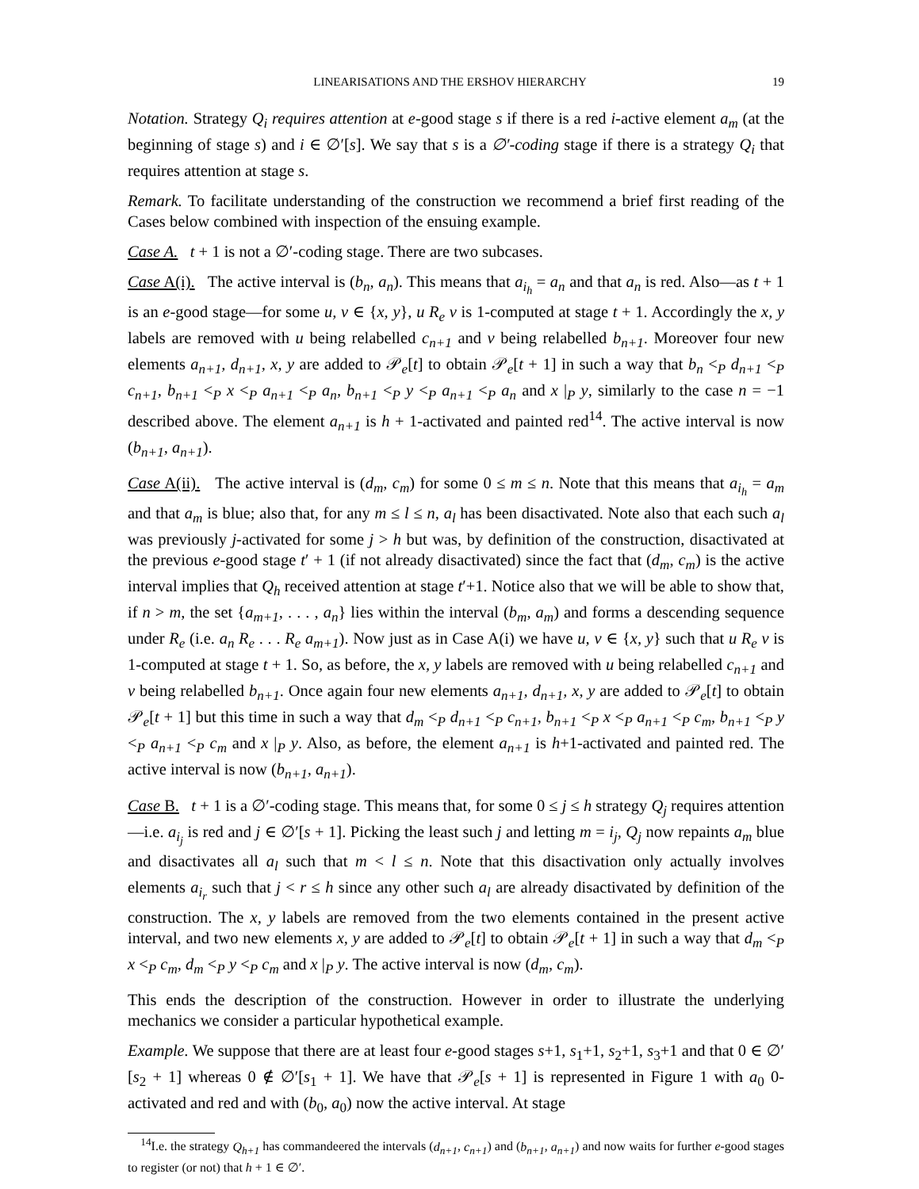LINEARISATIONS AND THE ERSHOV HIERARCHY 19
Notation. Strategy Q<sub>i</sub> requires attention at e-good stage s if there is a red i-active element a<sub>m</sub> (at the beginning of stage s) and i ∈ ∅′[s]. We say that s is a ∅′-coding stage if there is a strategy Q<sub>i</sub> that requires attention at stage s.
Remark. To facilitate understanding of the construction we recommend a brief first reading of the Cases below combined with inspection of the ensuing example.
Case A. t + 1 is not a ∅′-coding stage. There are two subcases.
Case A(i). The active interval is (b<sub>n</sub>, a<sub>n</sub>). This means that a<sub>i<sub>h</sub></sub> = a<sub>n</sub> and that a<sub>n</sub> is red. Also—as t + 1 is an e-good stage—for some u, v ∈ {x, y}, u R<sub>e</sub> v is 1-computed at stage t + 1. Accordingly the x, y labels are removed with u being relabelled c<sub>n+1</sub> and v being relabelled b<sub>n+1</sub>. Moreover four new elements a<sub>n+1</sub>, d<sub>n+1</sub>, x, y are added to 𝒫<sub>e</sub>[t] to obtain 𝒫<sub>e</sub>[t + 1] in such a way that b<sub>n</sub> <<sub>P</sub> d<sub>n+1</sub> <<sub>P</sub> c<sub>n+1</sub>, b<sub>n+1</sub> <<sub>P</sub> x <<sub>P</sub> a<sub>n+1</sub> <<sub>P</sub> a<sub>n</sub>, b<sub>n+1</sub> <<sub>P</sub> y <<sub>P</sub> a<sub>n+1</sub> <<sub>P</sub> a<sub>n</sub> and x |<sub>P</sub> y, similarly to the case n = −1 described above. The element a<sub>n+1</sub> is h + 1-activated and painted red<sup>14</sup>. The active interval is now (b<sub>n+1</sub>, a<sub>n+1</sub>).
Case A(ii). The active interval is (d<sub>m</sub>, c<sub>m</sub>) for some 0 ≤ m ≤ n. Note that this means that a<sub>i<sub>h</sub></sub> = a<sub>m</sub> and that a<sub>m</sub> is blue; also that, for any m ≤ l ≤ n, a<sub>l</sub> has been disactivated. Note also that each such a<sub>l</sub> was previously j-activated for some j > h but was, by definition of the construction, disactivated at the previous e-good stage t′ + 1 (if not already disactivated) since the fact that (d<sub>m</sub>, c<sub>m</sub>) is the active interval implies that Q<sub>h</sub> received attention at stage t′+1. Notice also that we will be able to show that, if n > m, the set {a<sub>m+1</sub>, . . . , a<sub>n</sub>} lies within the interval (b<sub>m</sub>, a<sub>m</sub>) and forms a descending sequence under R<sub>e</sub> (i.e. a<sub>n</sub> R<sub>e</sub> . . . R<sub>e</sub> a<sub>m+1</sub>). Now just as in Case A(i) we have u, v ∈ {x, y} such that u R<sub>e</sub> v is 1-computed at stage t + 1. So, as before, the x, y labels are removed with u being relabelled c<sub>n+1</sub> and v being relabelled b<sub>n+1</sub>. Once again four new elements a<sub>n+1</sub>, d<sub>n+1</sub>, x, y are added to 𝒫<sub>e</sub>[t] to obtain 𝒫<sub>e</sub>[t + 1] but this time in such a way that d<sub>m</sub> <<sub>P</sub> d<sub>n+1</sub> <<sub>P</sub> c<sub>n+1</sub>, b<sub>n+1</sub> <<sub>P</sub> x <<sub>P</sub> a<sub>n+1</sub> <<sub>P</sub> c<sub>m</sub>, b<sub>n+1</sub> <<sub>P</sub> y <<sub>P</sub> a<sub>n+1</sub> <<sub>P</sub> c<sub>m</sub> and x |<sub>P</sub> y. Also, as before, the element a<sub>n+1</sub> is h+1-activated and painted red. The active interval is now (b<sub>n+1</sub>, a<sub>n+1</sub>).
Case B. t + 1 is a ∅′-coding stage. This means that, for some 0 ≤ j ≤ h strategy Q<sub>j</sub> requires attention—i.e. a<sub>i<sub>j</sub></sub> is red and j ∈ ∅′[s + 1]. Picking the least such j and letting m = i<sub>j</sub>, Q<sub>j</sub> now repaints a<sub>m</sub> blue and disactivates all a<sub>l</sub> such that m < l ≤ n. Note that this disactivation only actually involves elements a<sub>i<sub>r</sub></sub> such that j < r ≤ h since any other such a<sub>l</sub> are already disactivated by definition of the construction. The x, y labels are removed from the two elements contained in the present active interval, and two new elements x, y are added to 𝒫<sub>e</sub>[t] to obtain 𝒫<sub>e</sub>[t + 1] in such a way that d<sub>m</sub> <<sub>P</sub> x <<sub>P</sub> c<sub>m</sub>, d<sub>m</sub> <<sub>P</sub> y <<sub>P</sub> c<sub>m</sub> and x |<sub>P</sub> y. The active interval is now (d<sub>m</sub>, c<sub>m</sub>).
This ends the description of the construction. However in order to illustrate the underlying mechanics we consider a particular hypothetical example.
Example. We suppose that there are at least four e-good stages s+1, s<sub>1</sub>+1, s<sub>2</sub>+1, s<sub>3</sub>+1 and that 0 ∈ ∅′[s<sub>2</sub> + 1] whereas 0 ∉ ∅′[s<sub>1</sub> + 1]. We have that 𝒫<sub>e</sub>[s + 1] is represented in Figure 1 with a<sub>0</sub> 0-activated and red and with (b<sub>0</sub>, a<sub>0</sub>) now the active interval. At stage
<sup>14</sup> I.e. the strategy Q<sub>h+1</sub> has commandeered the intervals (d<sub>n+1</sub>, c<sub>n+1</sub>) and (b<sub>n+1</sub>, a<sub>n+1</sub>) and now waits for further e-good stages to register (or not) that h + 1 ∈ ∅′.